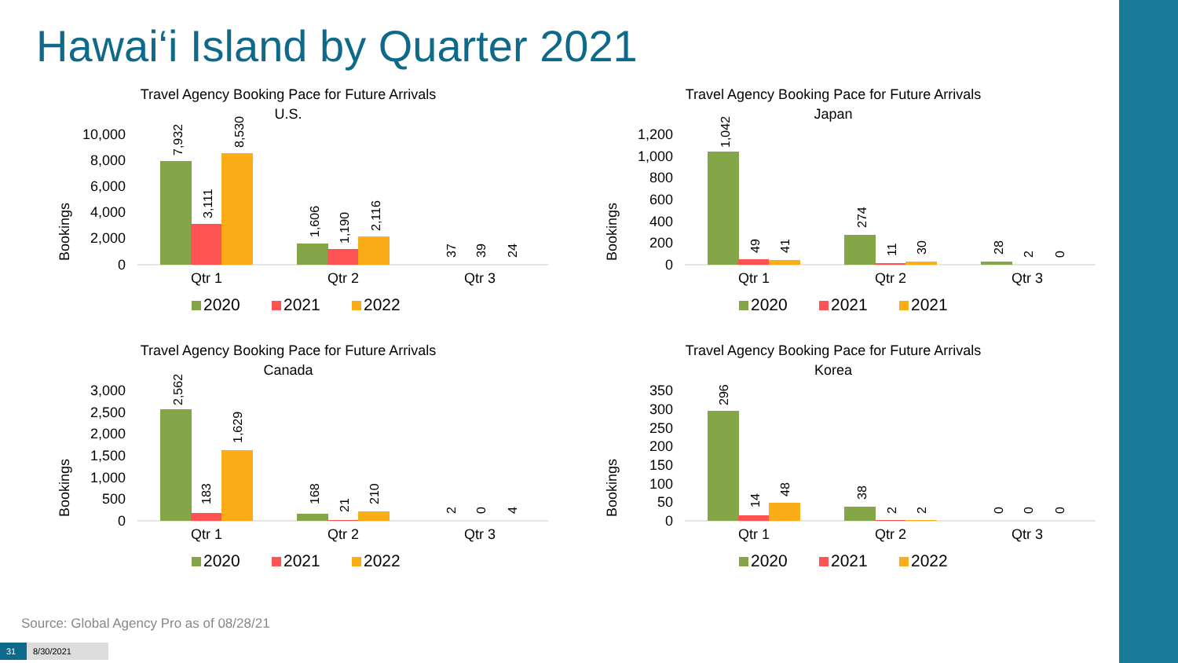Hawai‘i Island by Quarter 2021
Travel Agency Booking Pace for Future Arrivals
U.S.
Bookings
10,000
8,000
6,000
4,000
2,000
0
Qtr 1
Qtr 2
Qtr 3
7,932
3,111
8,530
1,606
1,190
2,116
37
39
24
2020
2021
2022
Travel Agency Booking Pace for Future Arrivals
Japan
Bookings
1,200
1,000
800
600
400
200
0
Qtr 1
Qtr 2
Qtr 3
1,042
49
41
274
11
30
28
2
0
2020
2021
2021
Travel Agency Booking Pace for Future Arrivals
Canada
Bookings
3,000
2,500
2,000
1,500
1,000
500
0
Qtr 1
Qtr 2
Qtr 3
2,562
183
1,629
168
21
210
2
0
4
2020
2021
2022
Travel Agency Booking Pace for Future Arrivals
Korea
Bookings
350
300
250
200
150
100
50
0
Qtr 1
Qtr 2
Qtr 3
296
14
48
38
2
2
0
0
0
2020
2021
2022
Source: Global Agency Pro as of 08/28/21
31 8/30/2021